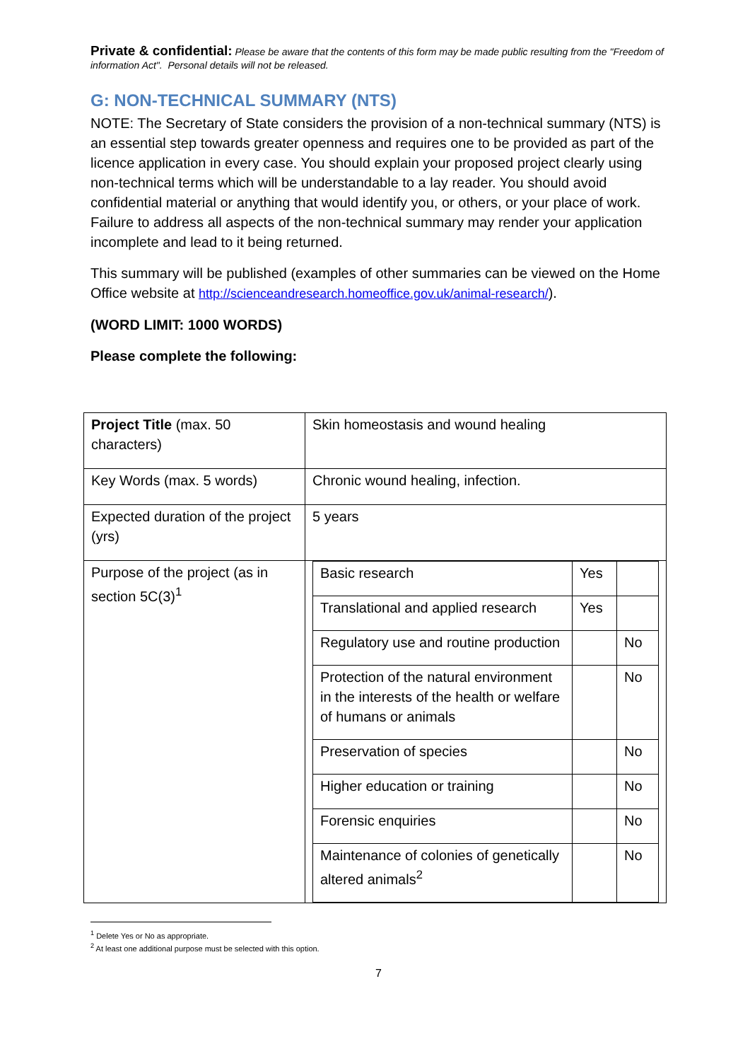Private & confidential: Please be aware that the contents of this form may be made public resulting from the "Freedom of information Act". Personal details will not be released.
G: NON-TECHNICAL SUMMARY (NTS)
NOTE: The Secretary of State considers the provision of a non-technical summary (NTS) is an essential step towards greater openness and requires one to be provided as part of the licence application in every case. You should explain your proposed project clearly using non-technical terms which will be understandable to a lay reader. You should avoid confidential material or anything that would identify you, or others, or your place of work. Failure to address all aspects of the non-technical summary may render your application incomplete and lead to it being returned.
This summary will be published (examples of other summaries can be viewed on the Home Office website at http://scienceandresearch.homeoffice.gov.uk/animal-research/).
(WORD LIMIT: 1000 WORDS)
Please complete the following:
| Project Title (max. 50 characters) | Skin homeostasis and wound healing |
| Key Words (max. 5 words) | Chronic wound healing, infection. |
| Expected duration of the project (yrs) | 5 years |
| Purpose of the project (as in section 5C(3)<sup>1</sup> | / Basic research / Yes / / / Translational and applied research / Yes / / / Regulatory use and routine production / / No / / Protection of the natural environment in the interests of the health or welfare of humans or animals / / No / / Preservation of species / / No / / Higher education or training / / No / / Forensic enquiries / / No / / Maintenance of colonies of genetically altered animals<sup>2</sup> / / No / |
<sup>1</sup> Delete Yes or No as appropriate.
<sup>2</sup> At least one additional purpose must be selected with this option.
7